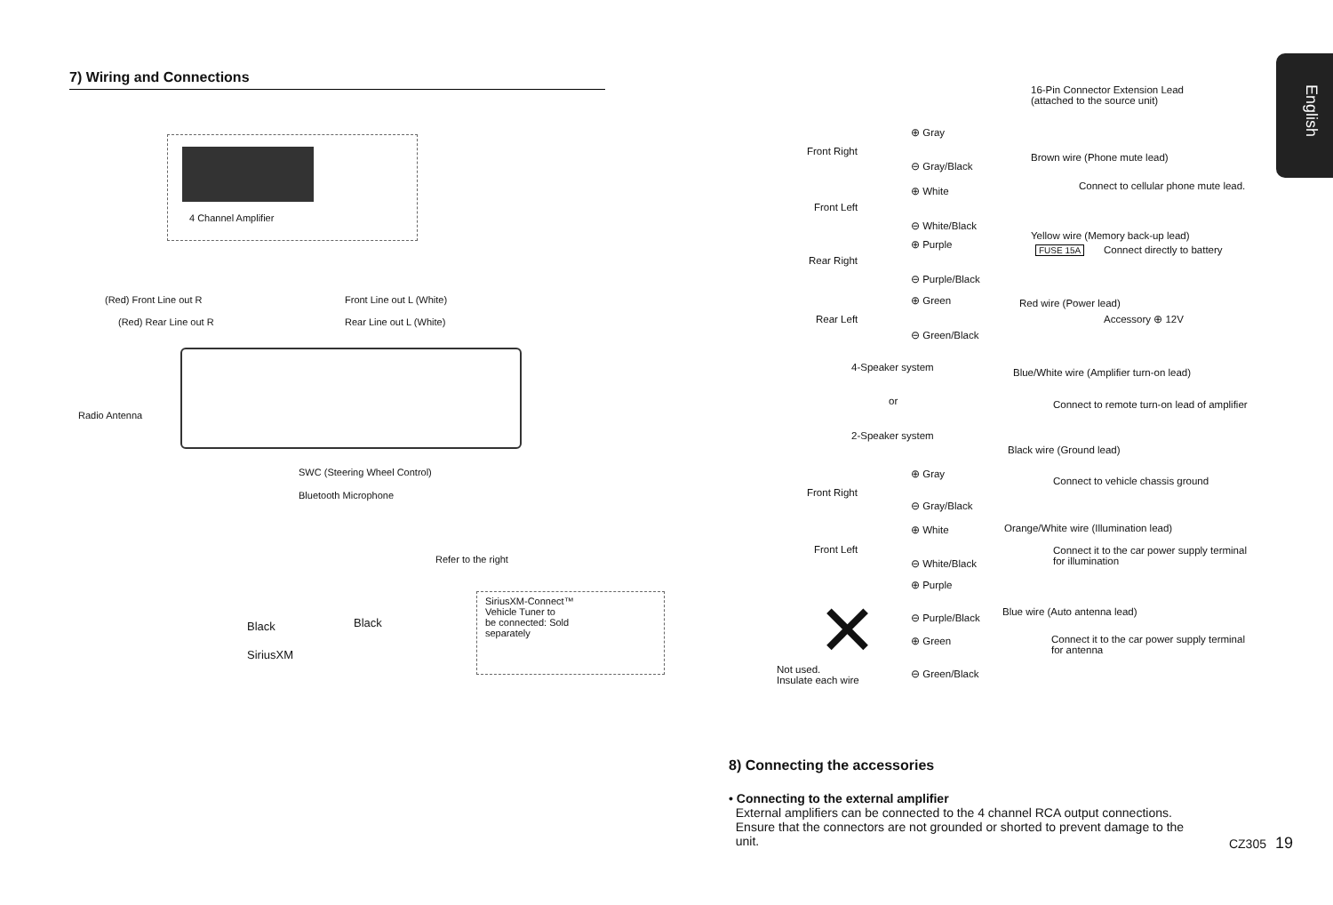English
7) Wiring and Connections
4 Channel Amplifier
(Red) Front Line out R Front Line out L (White)
(Red) Rear Line out R Rear Line out L (White)
Radio Antenna
SWC (Steering Wheel Control)
Bluetooth Microphone
Refer to the right
Black Black
SiriusXM
SiriusXM-Connect™ Vehicle Tuner to
be connected: Sold separately
16-Pin Connector Extension Lead
(attached to the source unit)
Front Right
⊕ Gray
⊖ Gray/Black
Front Left
⊕ White
⊖ White/Black
Rear Right
⊕ Purple
⊖ Purple/Black
Rear Left
⊕ Green
⊖ Green/Black
4-Speaker system
or
2-Speaker system
Front Right
⊕ Gray
⊖ Gray/Black
Front Left
⊕ White
⊖ White/Black
⊕ Purple
⊖ Purple/Black
⊕ Green
⊖ Green/Black
✕
Not used.
Insulate each wire
Brown wire (Phone mute lead)
Connect to cellular phone mute lead.
Yellow wire (Memory back-up lead)
FUSE 15A Connect directly to battery
Red wire (Power lead)
Accessory ⊕ 12V
Blue/White wire (Amplifier turn-on lead)
Connect to remote turn-on lead of amplifier
Black wire (Ground lead)
Connect to vehicle chassis ground
Orange/White wire (Illumination lead)
Connect it to the car power supply terminal
for illumination
Blue wire (Auto antenna lead)
Connect it to the car power supply terminal
for antenna
8) Connecting the accessories
• Connecting to the external amplifier
External amplifiers can be connected to the 4 channel RCA output connections.
Ensure that the connectors are not grounded or shorted to prevent damage to the
unit.
CZ305 19